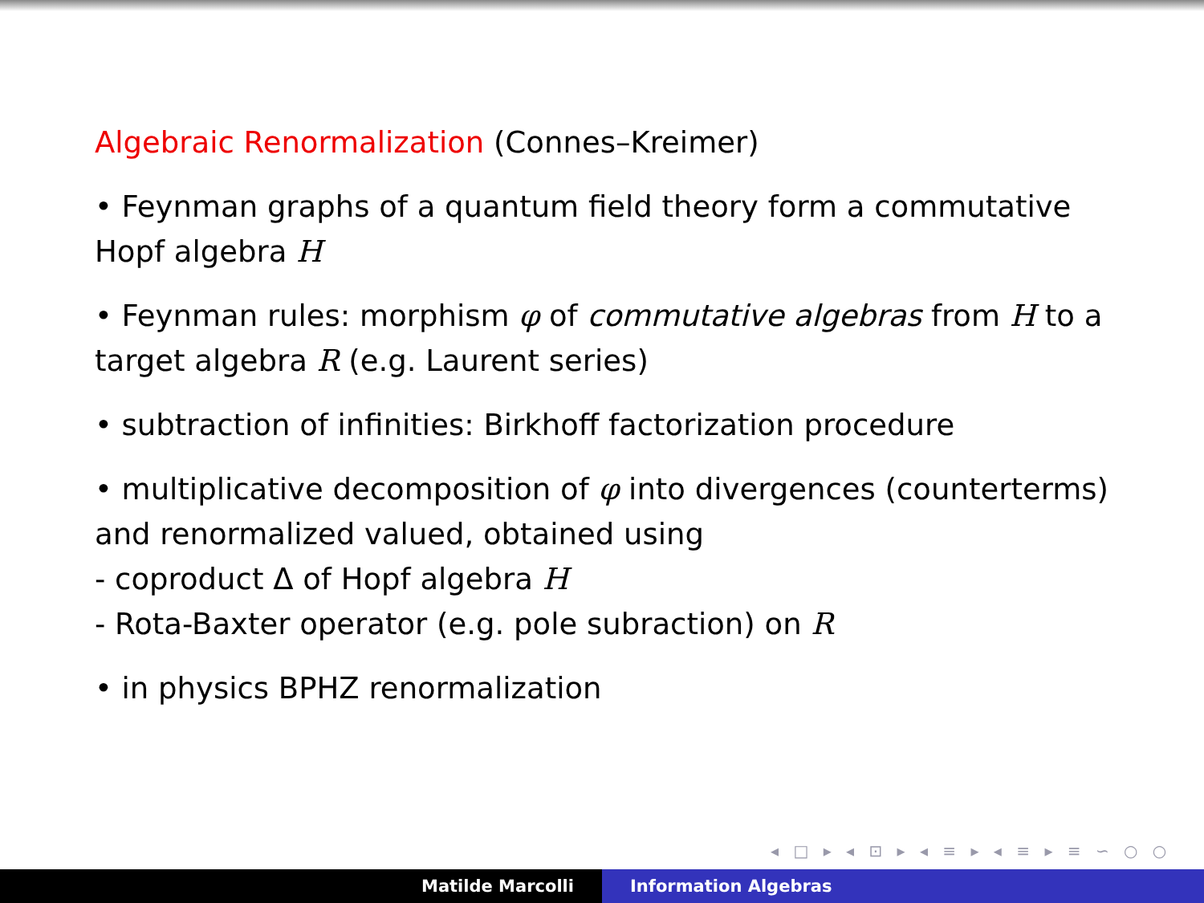Algebraic Renormalization (Connes–Kreimer)
• Feynman graphs of a quantum field theory form a commutative Hopf algebra H
• Feynman rules: morphism φ of commutative algebras from H to a target algebra R (e.g. Laurent series)
• subtraction of infinities: Birkhoff factorization procedure
• multiplicative decomposition of φ into divergences (counterterms) and renormalized valued, obtained using
- coproduct Δ of Hopf algebra H
- Rota-Baxter operator (e.g. pole subraction) on R
• in physics BPHZ renormalization
◂ □ ▸ ◂ ⊡ ▸ ◂ ≡ ▸ ◂ ≡ ▸ ≡ ∽ ○ ○
Matilde Marcolli Information Algebras